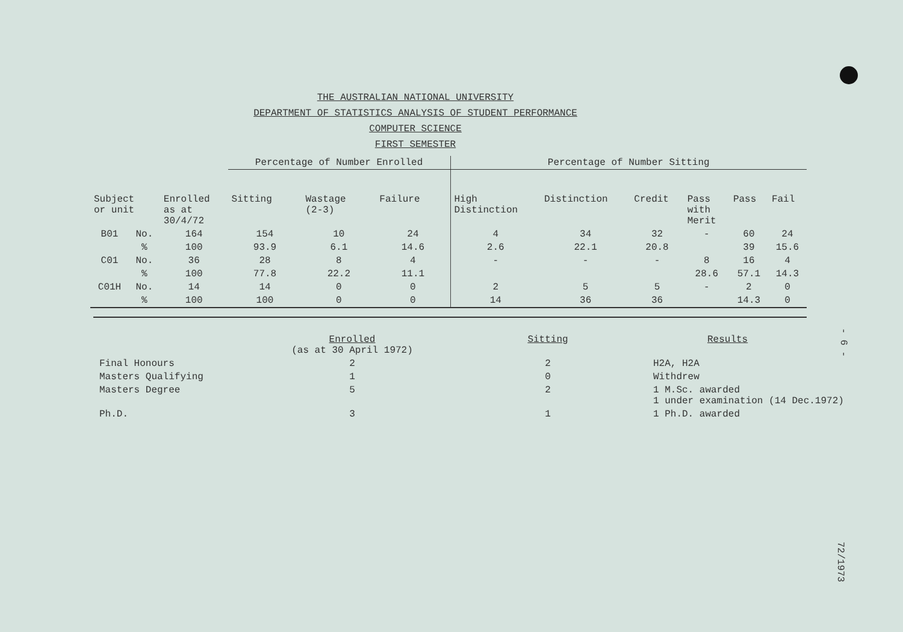THE AUSTRALIAN NATIONAL UNIVERSITY
DEPARTMENT OF STATISTICS ANALYSIS OF STUDENT PERFORMANCE
COMPUTER SCIENCE
FIRST SEMESTER
| | | | Percentage of Number Enrolled | | | Percentage of Number Sitting | | | | | |
| Subject or unit | | Enrolled as at 30/4/72 | Sitting | Wastage (2-3) | Failure | High Distinction | Distinction | Credit | Pass with Merit | Pass | Fail |
| B01 | No. | 164 | 154 | 10 | 24 | 4 | 34 | 32 | - | 60 | 24 |
| | % | 100 | 93.9 | 6.1 | 14.6 | 2.6 | 22.1 | 20.8 | | 39 | 15.6 |
| C01 | No. | 36 | 28 | 8 | 4 | - | - | - | 8 | 16 | 4 |
| | % | 100 | 77.8 | 22.2 | 11.1 | | | | 28.6 | 57.1 | 14.3 |
| C01H | No. | 14 | 14 | 0 | 0 | 2 | 5 | 5 | - | 2 | 0 |
| | % | 100 | 100 | 0 | 0 | 14 | 36 | 36 | | 14.3 | 0 |
| | Enrolled (as at 30 April 1972) | Sitting | Results |
| --- | --- | --- | --- |
| Final Honours | 2 | 2 | H2A, H2A |
| Masters Qualifying | 1 | 0 | Withdrew |
| Masters Degree | 5 | 2 | 1 M.Sc. awarded 1 under examination (14 Dec.1972) |
| Ph.D. | 3 | 1 | 1 Ph.D. awarded |
- 6 -
72/1973